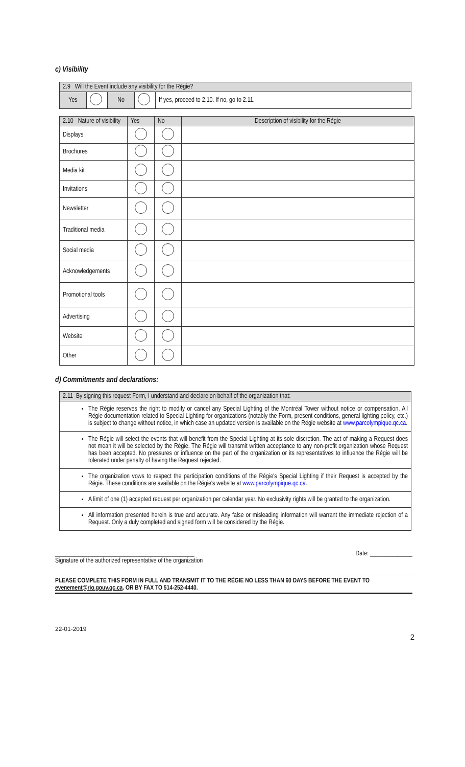c) Visibility
| 2.9 Will the Event include any visibility for the Régie? | | | | |
| Yes | | No | | If yes, proceed to 2.10. If no, go to 2.11. |
| 2.10 Nature of visibility | Yes | No | Description of visibility for the Régie |
| Displays | | | |
| Brochures | | | |
| Media kit | | | |
| Invitations | | | |
| Newsletter | | | |
| Traditional media | | | |
| Social media | | | |
| Acknowledgements | | | |
| Promotional tools | | | |
| Advertising | | | |
| Website | | | |
| Other | | | |
d) Commitments and declarations:
| 2.11 By signing this request Form, I understand and declare on behalf of the organization that: |
| The Régie reserves the right to modify or cancel any Special Lighting of the Montréal Tower without notice or compensation. All Régie documentation related to Special Lighting for organizations (notably the Form, present conditions, general lighting policy, etc.) is subject to change without notice, in which case an updated version is available on the Régie website at www.parcolympique.qc.ca . |
| The Régie will select the events that will benefit from the Special Lighting at its sole discretion. The act of making a Request does not mean it will be selected by the Régie. The Régie will transmit written acceptance to any non-profit organization whose Request has been accepted. No pressures or influence on the part of the organization or its representatives to influence the Régie will be tolerated under penalty of having the Request rejected. |
| The organization vows to respect the participation conditions of the Régie's Special Lighting if their Request is accepted by the Régie. These conditions are available on the Régie's website at www.parcolympique.qc.ca . |
| A limit of one (1) accepted request per organization per calendar year. No exclusivity rights will be granted to the organization. |
| All information presented herein is true and accurate. Any false or misleading information will warrant the immediate rejection of a Request. Only a duly completed and signed form will be considered by the Régie. |
______________________________________________ Date: ______________
Signature of the authorized representative of the organization
PLEASE COMPLETE THIS FORM IN FULL AND TRANSMIT IT TO THE RÉGIE NO LESS THAN 60 DAYS BEFORE THE EVENT TO evenement@rio.gouv.qc.ca. OR BY FAX TO 514-252-4440.
22-01-2019
2